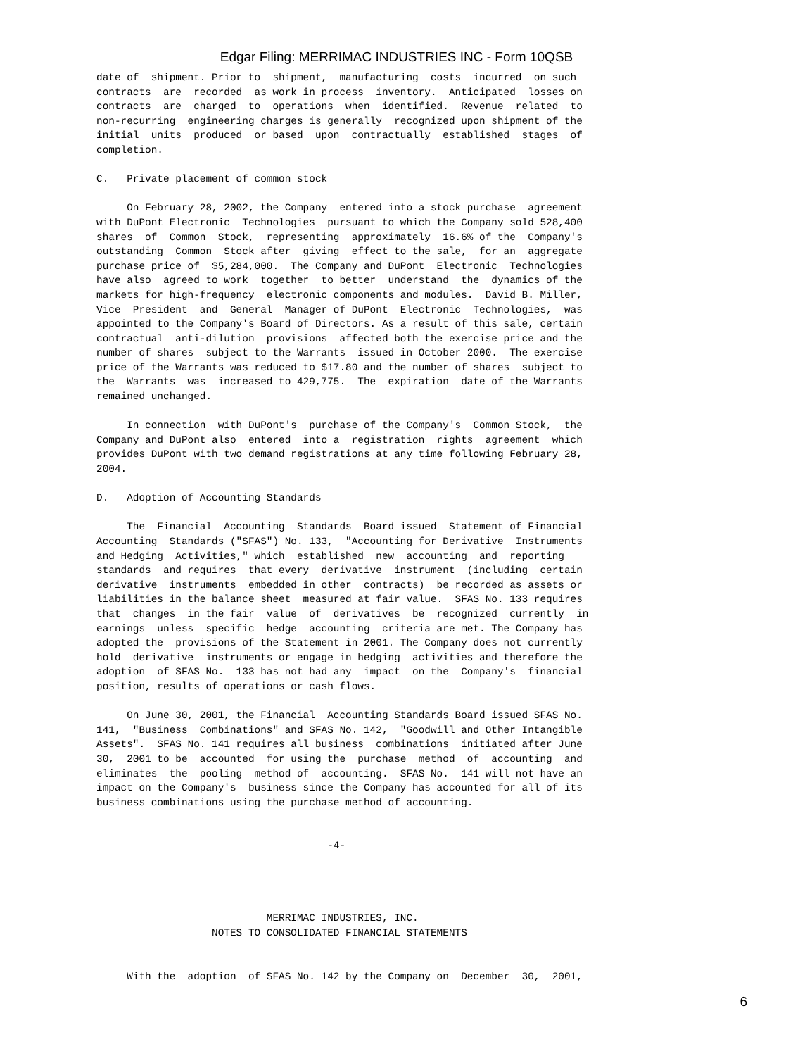Edgar Filing: MERRIMAC INDUSTRIES INC - Form 10QSB
date of  shipment. Prior to  shipment,  manufacturing  costs  incurred  on such
contracts  are  recorded  as work in process  inventory.  Anticipated  losses on
contracts  are  charged  to  operations  when  identified.  Revenue  related  to
non-recurring  engineering charges is generally  recognized upon shipment of the
initial  units  produced  or based  upon  contractually  established  stages  of
completion.

C.   Private placement of common stock

     On February 28, 2002, the Company  entered into a stock purchase  agreement
with DuPont Electronic  Technologies  pursuant to which the Company sold 528,400
shares  of  Common  Stock,  representing  approximately  16.6% of the  Company's
outstanding  Common  Stock after  giving  effect to the sale,  for an  aggregate
purchase price of  $5,284,000.  The Company and DuPont  Electronic  Technologies
have also  agreed to work  together  to better  understand  the  dynamics of the
markets for high-frequency  electronic components and modules.  David B. Miller,
Vice  President  and  General  Manager of DuPont  Electronic  Technologies,  was
appointed to the Company's Board of Directors. As a result of this sale, certain
contractual  anti-dilution  provisions  affected both the exercise price and the
number of shares  subject to the Warrants  issued in October 2000.  The exercise
price of the Warrants was reduced to $17.80 and the number of shares  subject to
the  Warrants  was  increased to 429,775.  The  expiration  date of the Warrants
remained unchanged.

     In connection  with DuPont's  purchase of the Company's  Common Stock,  the
Company and DuPont also  entered  into a  registration  rights  agreement  which
provides DuPont with two demand registrations at any time following February 28,
2004.

D.   Adoption of Accounting Standards

     The  Financial  Accounting  Standards  Board issued  Statement of Financial
Accounting  Standards ("SFAS") No. 133,  "Accounting for Derivative  Instruments
and Hedging  Activities," which  established  new  accounting  and  reporting
standards  and requires  that every  derivative  instrument  (including  certain
derivative  instruments  embedded in other  contracts)  be recorded as assets or
liabilities in the balance sheet  measured at fair value.  SFAS No. 133 requires
that  changes  in the fair  value  of  derivatives  be  recognized  currently  in
earnings  unless  specific  hedge  accounting  criteria are met. The Company has
adopted the  provisions of the Statement in 2001. The Company does not currently
hold  derivative  instruments or engage in hedging  activities and therefore the
adoption  of SFAS No.  133 has not had any  impact  on the  Company's  financial
position, results of operations or cash flows.

     On June 30, 2001, the Financial  Accounting Standards Board issued SFAS No.
141,  "Business  Combinations" and SFAS No. 142,  "Goodwill and Other Intangible
Assets".  SFAS No. 141 requires all business  combinations  initiated after June
30,  2001 to be  accounted  for using the  purchase  method  of  accounting  and
eliminates  the  pooling  method of  accounting.  SFAS No.  141 will not have an
impact on the Company's  business since the Company has accounted for all of its
business combinations using the purchase method of accounting.


                                      -4-




                            MERRIMAC INDUSTRIES, INC.
                   NOTES TO CONSOLIDATED FINANCIAL STATEMENTS


     With the  adoption  of SFAS No. 142 by the Company on  December  30,  2001,
6